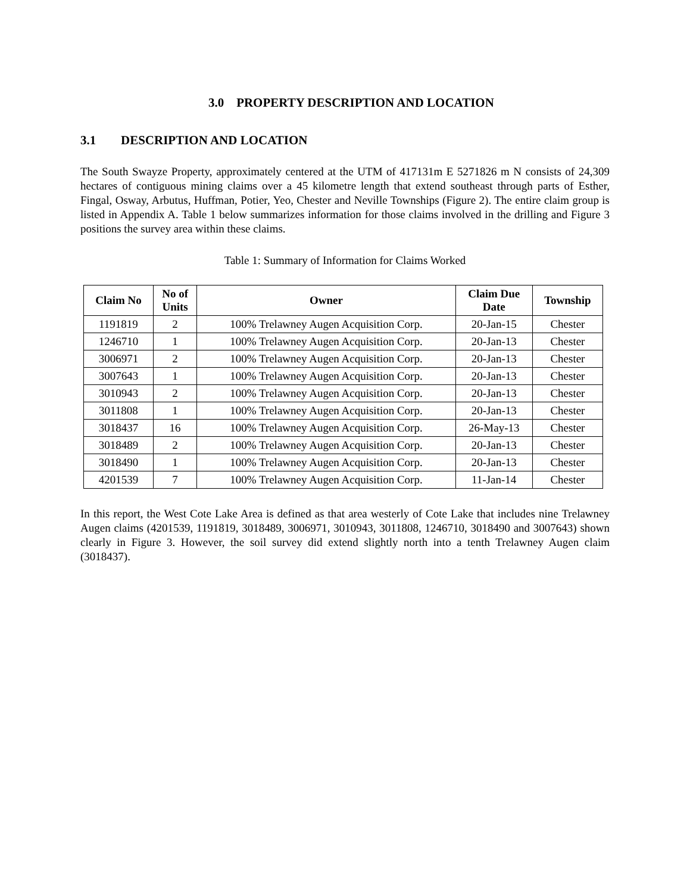3.0 PROPERTY DESCRIPTION AND LOCATION
3.1 DESCRIPTION AND LOCATION
The South Swayze Property, approximately centered at the UTM of 417131m E 5271826 m N consists of 24,309 hectares of contiguous mining claims over a 45 kilometre length that extend southeast through parts of Esther, Fingal, Osway, Arbutus, Huffman, Potier, Yeo, Chester and Neville Townships (Figure 2). The entire claim group is listed in Appendix A. Table 1 below summarizes information for those claims involved in the drilling and Figure 3 positions the survey area within these claims.
Table 1: Summary of Information for Claims Worked
| Claim No | No of Units | Owner | Claim Due Date | Township |
| --- | --- | --- | --- | --- |
| 1191819 | 2 | 100% Trelawney Augen Acquisition Corp. | 20-Jan-15 | Chester |
| 1246710 | 1 | 100% Trelawney Augen Acquisition Corp. | 20-Jan-13 | Chester |
| 3006971 | 2 | 100% Trelawney Augen Acquisition Corp. | 20-Jan-13 | Chester |
| 3007643 | 1 | 100% Trelawney Augen Acquisition Corp. | 20-Jan-13 | Chester |
| 3010943 | 2 | 100% Trelawney Augen Acquisition Corp. | 20-Jan-13 | Chester |
| 3011808 | 1 | 100% Trelawney Augen Acquisition Corp. | 20-Jan-13 | Chester |
| 3018437 | 16 | 100% Trelawney Augen Acquisition Corp. | 26-May-13 | Chester |
| 3018489 | 2 | 100% Trelawney Augen Acquisition Corp. | 20-Jan-13 | Chester |
| 3018490 | 1 | 100% Trelawney Augen Acquisition Corp. | 20-Jan-13 | Chester |
| 4201539 | 7 | 100% Trelawney Augen Acquisition Corp. | 11-Jan-14 | Chester |
In this report, the West Cote Lake Area is defined as that area westerly of Cote Lake that includes nine Trelawney Augen claims (4201539, 1191819, 3018489, 3006971, 3010943, 3011808, 1246710, 3018490 and 3007643) shown clearly in Figure 3. However, the soil survey did extend slightly north into a tenth Trelawney Augen claim (3018437).